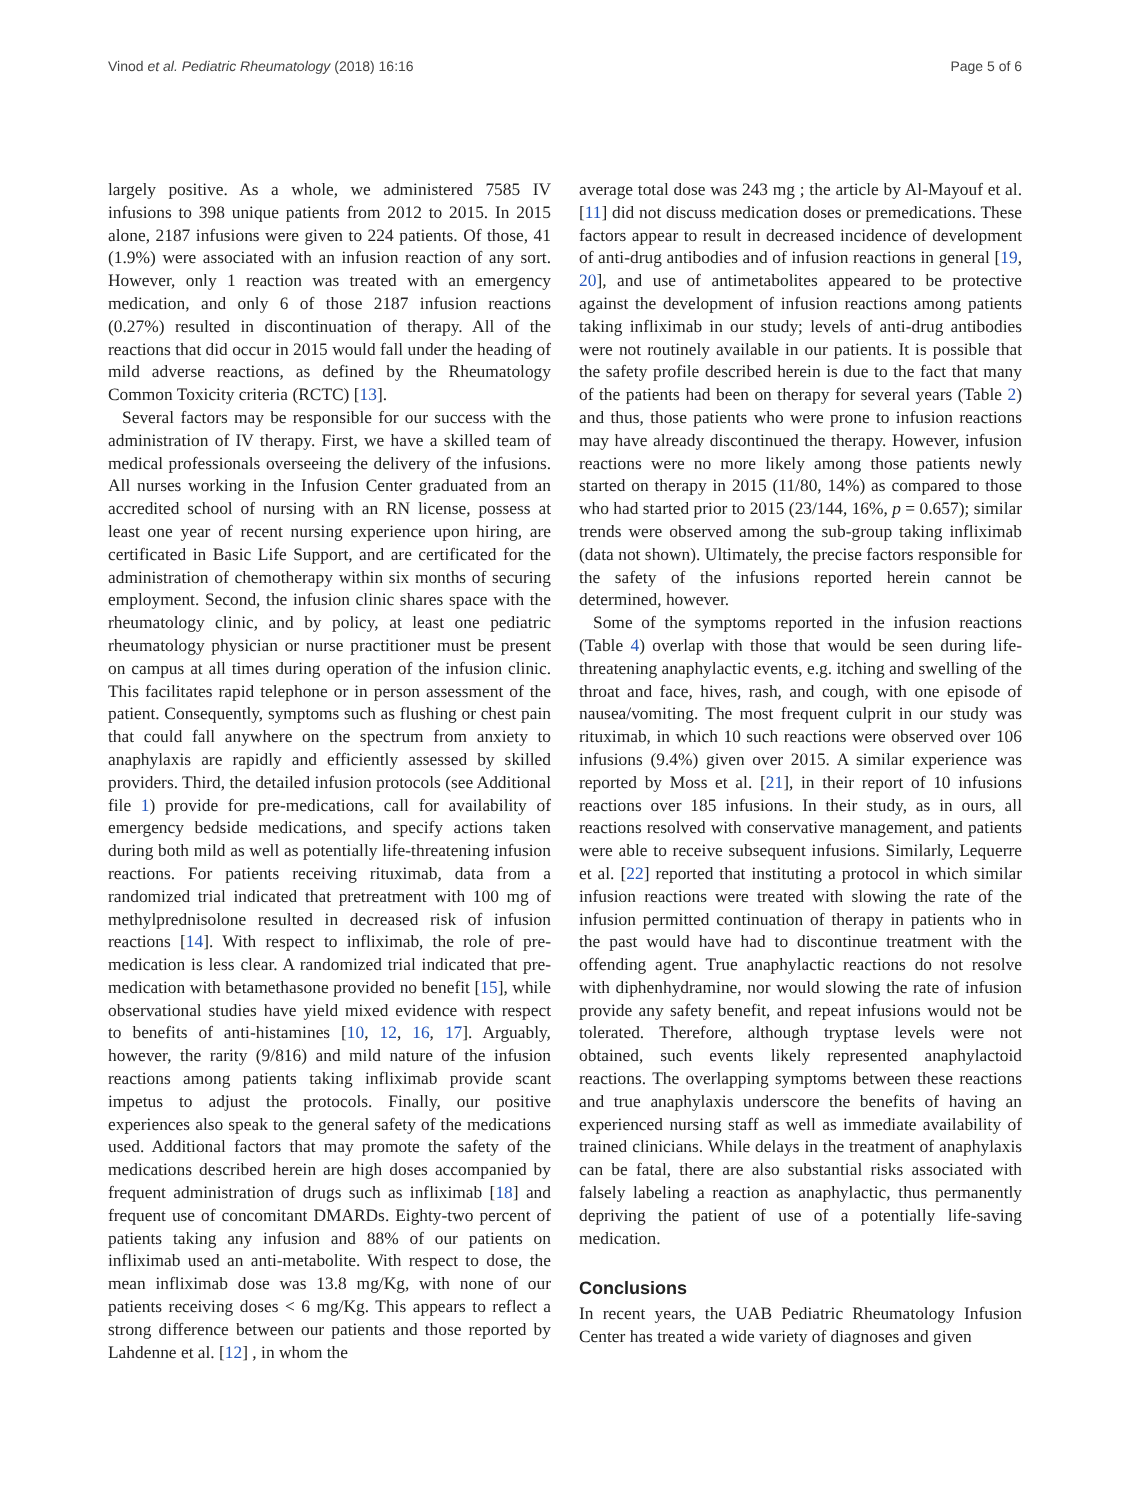Vinod et al. Pediatric Rheumatology (2018) 16:16 Page 5 of 6
largely positive. As a whole, we administered 7585 IV infusions to 398 unique patients from 2012 to 2015. In 2015 alone, 2187 infusions were given to 224 patients. Of those, 41 (1.9%) were associated with an infusion reaction of any sort. However, only 1 reaction was treated with an emergency medication, and only 6 of those 2187 infusion reactions (0.27%) resulted in discontinuation of therapy. All of the reactions that did occur in 2015 would fall under the heading of mild adverse reactions, as defined by the Rheumatology Common Toxicity criteria (RCTC) [13].
Several factors may be responsible for our success with the administration of IV therapy. First, we have a skilled team of medical professionals overseeing the delivery of the infusions. All nurses working in the Infusion Center graduated from an accredited school of nursing with an RN license, possess at least one year of recent nursing experience upon hiring, are certificated in Basic Life Support, and are certificated for the administration of chemotherapy within six months of securing employment. Second, the infusion clinic shares space with the rheumatology clinic, and by policy, at least one pediatric rheumatology physician or nurse practitioner must be present on campus at all times during operation of the infusion clinic. This facilitates rapid telephone or in person assessment of the patient. Consequently, symptoms such as flushing or chest pain that could fall anywhere on the spectrum from anxiety to anaphylaxis are rapidly and efficiently assessed by skilled providers. Third, the detailed infusion protocols (see Additional file 1) provide for pre-medications, call for availability of emergency bedside medications, and specify actions taken during both mild as well as potentially life-threatening infusion reactions. For patients receiving rituximab, data from a randomized trial indicated that pretreatment with 100 mg of methylprednisolone resulted in decreased risk of infusion reactions [14]. With respect to infliximab, the role of pre-medication is less clear. A randomized trial indicated that pre-medication with betamethasone provided no benefit [15], while observational studies have yield mixed evidence with respect to benefits of anti-histamines [10, 12, 16, 17]. Arguably, however, the rarity (9/816) and mild nature of the infusion reactions among patients taking infliximab provide scant impetus to adjust the protocols. Finally, our positive experiences also speak to the general safety of the medications used. Additional factors that may promote the safety of the medications described herein are high doses accompanied by frequent administration of drugs such as infliximab [18] and frequent use of concomitant DMARDs. Eighty-two percent of patients taking any infusion and 88% of our patients on infliximab used an anti-metabolite. With respect to dose, the mean infliximab dose was 13.8 mg/Kg, with none of our patients receiving doses < 6 mg/Kg. This appears to reflect a strong difference between our patients and those reported by Lahdenne et al. [12] , in whom the
average total dose was 243 mg ; the article by Al-Mayouf et al. [11] did not discuss medication doses or premedications. These factors appear to result in decreased incidence of development of anti-drug antibodies and of infusion reactions in general [19, 20], and use of antimetabolites appeared to be protective against the development of infusion reactions among patients taking infliximab in our study; levels of anti-drug antibodies were not routinely available in our patients. It is possible that the safety profile described herein is due to the fact that many of the patients had been on therapy for several years (Table 2) and thus, those patients who were prone to infusion reactions may have already discontinued the therapy. However, infusion reactions were no more likely among those patients newly started on therapy in 2015 (11/80, 14%) as compared to those who had started prior to 2015 (23/144, 16%, p = 0.657); similar trends were observed among the sub-group taking infliximab (data not shown). Ultimately, the precise factors responsible for the safety of the infusions reported herein cannot be determined, however.
Some of the symptoms reported in the infusion reactions (Table 4) overlap with those that would be seen during life-threatening anaphylactic events, e.g. itching and swelling of the throat and face, hives, rash, and cough, with one episode of nausea/vomiting. The most frequent culprit in our study was rituximab, in which 10 such reactions were observed over 106 infusions (9.4%) given over 2015. A similar experience was reported by Moss et al. [21], in their report of 10 infusions reactions over 185 infusions. In their study, as in ours, all reactions resolved with conservative management, and patients were able to receive subsequent infusions. Similarly, Lequerre et al. [22] reported that instituting a protocol in which similar infusion reactions were treated with slowing the rate of the infusion permitted continuation of therapy in patients who in the past would have had to discontinue treatment with the offending agent. True anaphylactic reactions do not resolve with diphenhydramine, nor would slowing the rate of infusion provide any safety benefit, and repeat infusions would not be tolerated. Therefore, although tryptase levels were not obtained, such events likely represented anaphylactoid reactions. The overlapping symptoms between these reactions and true anaphylaxis underscore the benefits of having an experienced nursing staff as well as immediate availability of trained clinicians. While delays in the treatment of anaphylaxis can be fatal, there are also substantial risks associated with falsely labeling a reaction as anaphylactic, thus permanently depriving the patient of use of a potentially life-saving medication.
Conclusions
In recent years, the UAB Pediatric Rheumatology Infusion Center has treated a wide variety of diagnoses and given